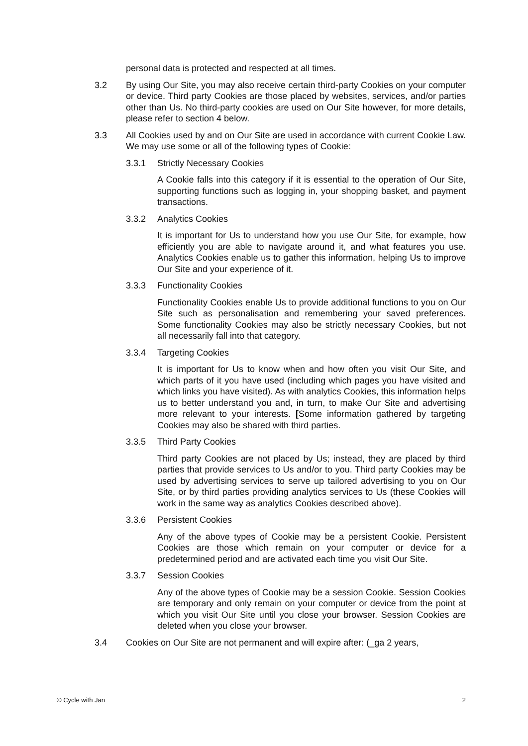personal data is protected and respected at all times.
3.2 By using Our Site, you may also receive certain third-party Cookies on your computer or device. Third party Cookies are those placed by websites, services, and/or parties other than Us. No third-party cookies are used on Our Site however, for more details, please refer to section 4 below.
3.3 All Cookies used by and on Our Site are used in accordance with current Cookie Law. We may use some or all of the following types of Cookie:
3.3.1 Strictly Necessary Cookies
A Cookie falls into this category if it is essential to the operation of Our Site, supporting functions such as logging in, your shopping basket, and payment transactions.
3.3.2 Analytics Cookies
It is important for Us to understand how you use Our Site, for example, how efficiently you are able to navigate around it, and what features you use. Analytics Cookies enable us to gather this information, helping Us to improve Our Site and your experience of it.
3.3.3 Functionality Cookies
Functionality Cookies enable Us to provide additional functions to you on Our Site such as personalisation and remembering your saved preferences. Some functionality Cookies may also be strictly necessary Cookies, but not all necessarily fall into that category.
3.3.4 Targeting Cookies
It is important for Us to know when and how often you visit Our Site, and which parts of it you have used (including which pages you have visited and which links you have visited). As with analytics Cookies, this information helps us to better understand you and, in turn, to make Our Site and advertising more relevant to your interests. [Some information gathered by targeting Cookies may also be shared with third parties.
3.3.5 Third Party Cookies
Third party Cookies are not placed by Us; instead, they are placed by third parties that provide services to Us and/or to you. Third party Cookies may be used by advertising services to serve up tailored advertising to you on Our Site, or by third parties providing analytics services to Us (these Cookies will work in the same way as analytics Cookies described above).
3.3.6 Persistent Cookies
Any of the above types of Cookie may be a persistent Cookie. Persistent Cookies are those which remain on your computer or device for a predetermined period and are activated each time you visit Our Site.
3.3.7 Session Cookies
Any of the above types of Cookie may be a session Cookie. Session Cookies are temporary and only remain on your computer or device from the point at which you visit Our Site until you close your browser. Session Cookies are deleted when you close your browser.
3.4 Cookies on Our Site are not permanent and will expire after: (_ga 2 years,
© Cycle with Jan 2